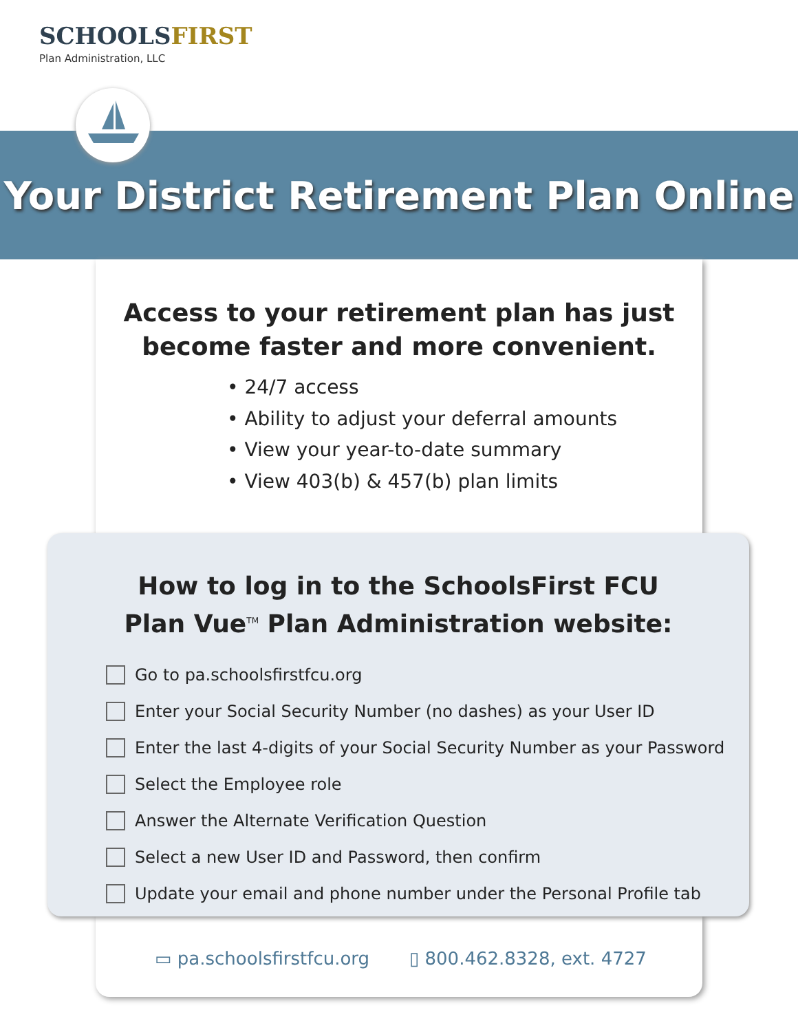SCHOOLSFIRST
Plan Administration, LLC
Your District Retirement Plan Online
Access to your retirement plan has just
become faster and more convenient.
• 24/7 access
• Ability to adjust your deferral amounts
• View your year-to-date summary
• View 403(b) & 457(b) plan limits
How to log in to the SchoolsFirst FCU
Plan Vue<sup>TM</sup> Plan Administration website:
Go to pa.schoolsfirstfcu.org
Enter your Social Security Number (no dashes) as your User ID
Enter the last 4-digits of your Social Security Number as your Password
Select the Employee role
Answer the Alternate Verification Question
Select a new User ID and Password, then confirm
Update your email and phone number under the Personal Profile tab
▭ pa.schoolsfirstfcu.org ▯ 800.462.8328, ext. 4727